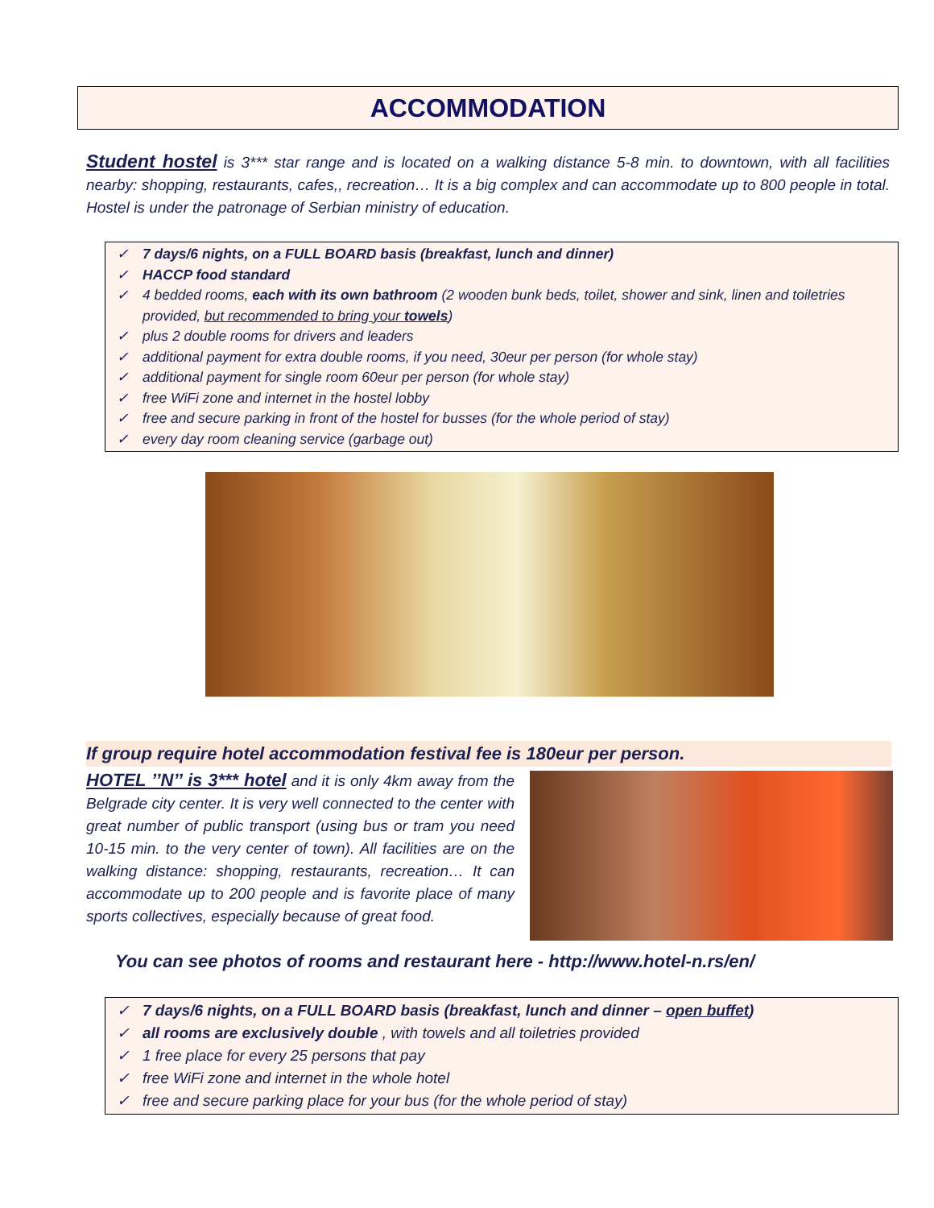ACCOMMODATION
Student hostel is 3*** star range and is located on a walking distance 5-8 min. to downtown, with all facilities nearby: shopping, restaurants, cafes,, recreation… It is a big complex and can accommodate up to 800 people in total. Hostel is under the patronage of Serbian ministry of education.
✓ 7 days/6 nights, on a FULL BOARD basis (breakfast, lunch and dinner)
✓ HACCP food standard
✓ 4 bedded rooms, each with its own bathroom (2 wooden bunk beds, toilet, shower and sink, linen and toiletries provided, but recommended to bring your towels)
✓ plus 2 double rooms for drivers and leaders
✓ additional payment for extra double rooms, if you need, 30eur per person (for whole stay)
✓ additional payment for single room 60eur per person (for whole stay)
✓ free WiFi zone and internet in the hostel lobby
✓ free and secure parking in front of the hostel for busses (for the whole period of stay)
✓ every day room cleaning service (garbage out)
If group require hotel accommodation festival fee is 180eur per person.
HOTEL ’’N’’ is 3*** hotel and it is only 4km away from the Belgrade city center. It is very well connected to the center with great number of public transport (using bus or tram you need 10-15 min. to the very center of town). All facilities are on the walking distance: shopping, restaurants, recreation… It can accommodate up to 200 people and is favorite place of many sports collectives, especially because of great food.
You can see photos of rooms and restaurant here - http://www.hotel-n.rs/en/
✓ 7 days/6 nights, on a FULL BOARD basis (breakfast, lunch and dinner – open buffet)
✓ all rooms are exclusively double , with towels and all toiletries provided
✓ 1 free place for every 25 persons that pay
✓ free WiFi zone and internet in the whole hotel
✓ free and secure parking place for your bus (for the whole period of stay)